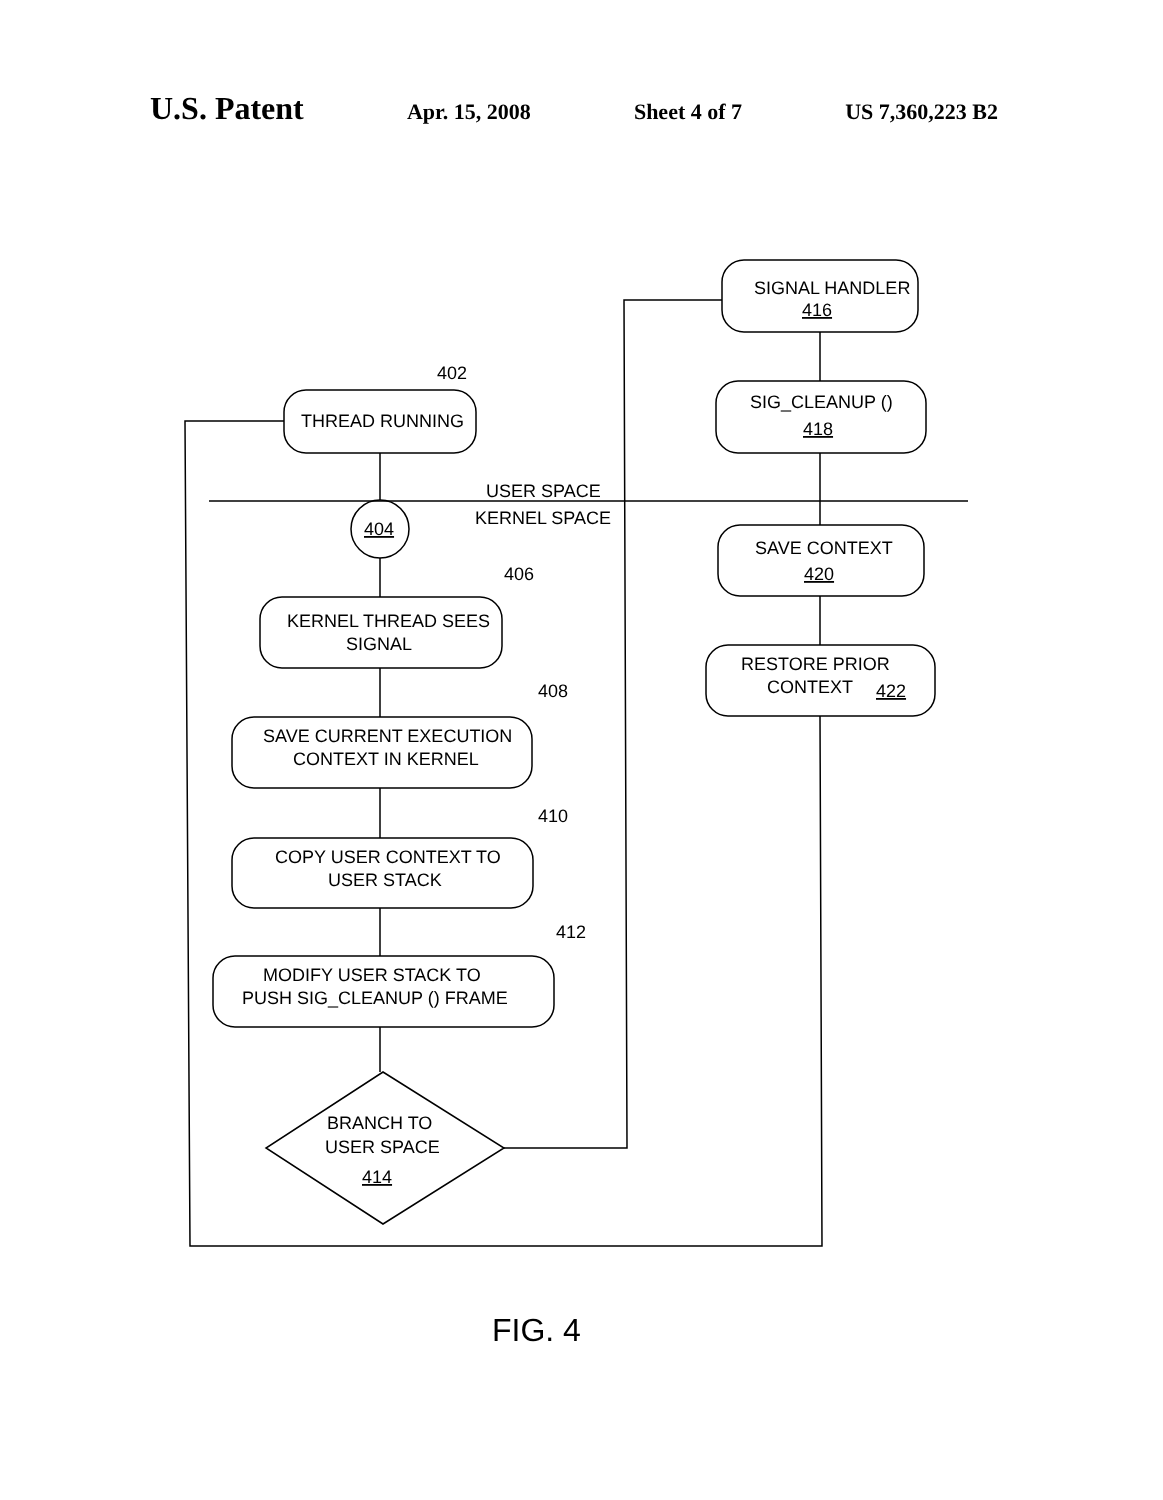U.S. Patent Apr. 15, 2008 Sheet 4 of 7 US 7,360,223 B2
SIGNAL HANDLER
416
SIG_CLEANUP ()
418
402
THREAD RUNNING
USER SPACE
KERNEL SPACE
404
406
KERNEL THREAD SEES
SIGNAL
408
SAVE CURRENT EXECUTION
CONTEXT IN KERNEL
410
COPY USER CONTEXT TO
USER STACK
412
MODIFY USER STACK TO
PUSH SIG_CLEANUP () FRAME
BRANCH TO
USER SPACE
414
SAVE CONTEXT
420
RESTORE PRIOR
CONTEXT
422
FIG. 4